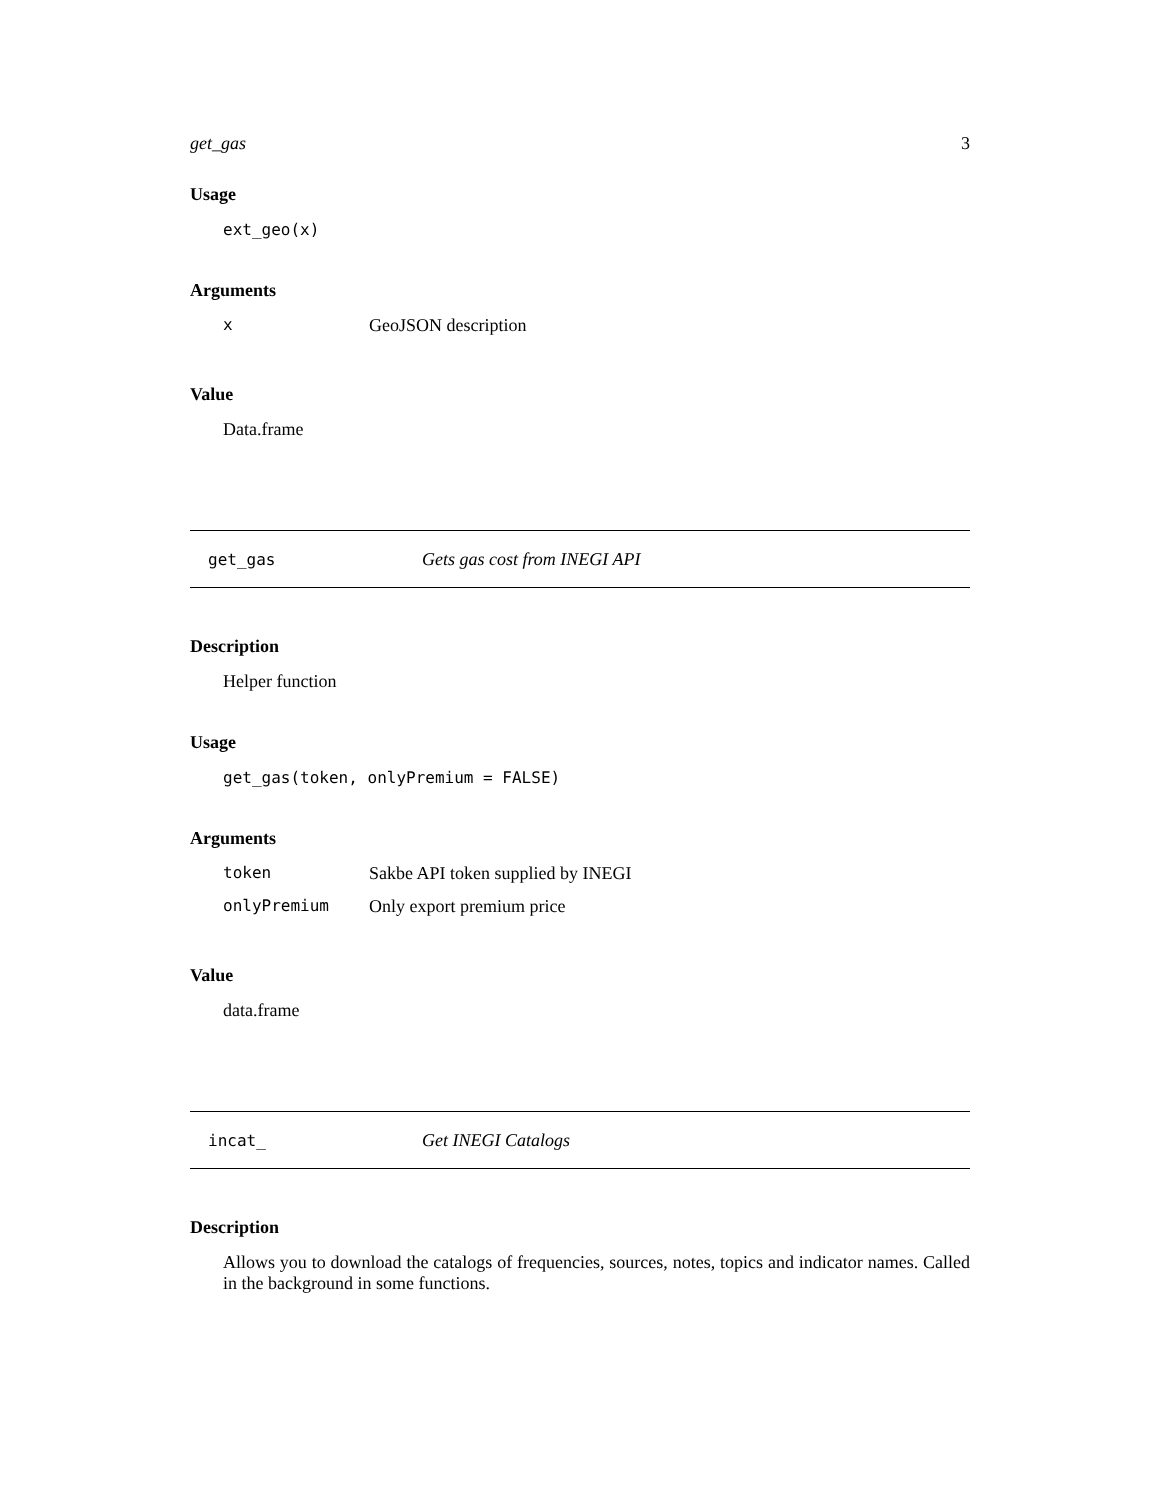get_gas 3
Usage
ext_geo(x)
Arguments
| x | GeoJSON description |
Value
Data.frame
get_gas Gets gas cost from INEGI API
Description
Helper function
Usage
get_gas(token, onlyPremium = FALSE)
Arguments
| token | Sakbe API token supplied by INEGI |
| onlyPremium | Only export premium price |
Value
data.frame
incat_ Get INEGI Catalogs
Description
Allows you to download the catalogs of frequencies, sources, notes, topics and indicator names. Called in the background in some functions.